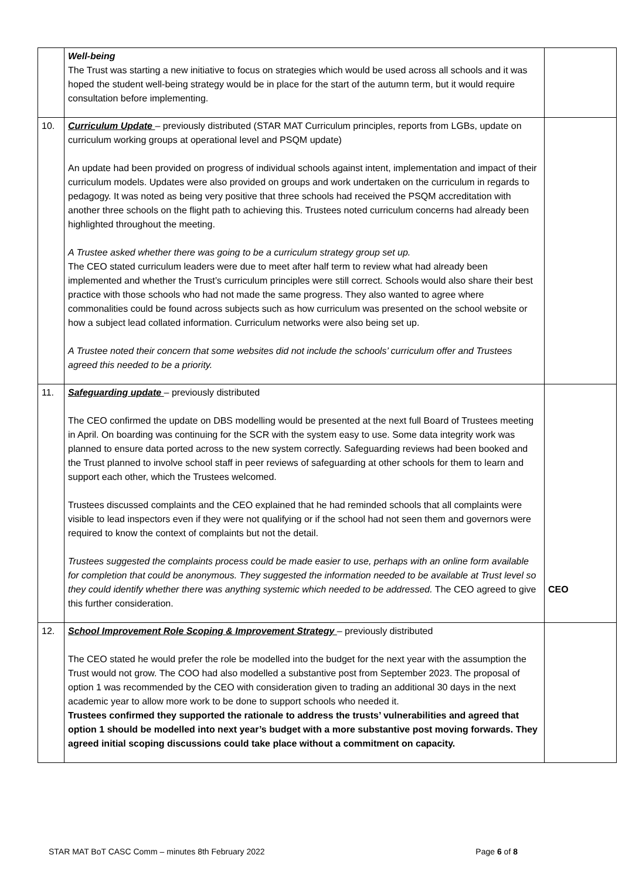| | Well-being The Trust was starting a new initiative to focus on strategies which would be used across all schools and it was hoped the student well-being strategy would be in place for the start of the autumn term, but it would require consultation before implementing. | |
| 10. | Curriculum Update – previously distributed (STAR MAT Curriculum principles, reports from LGBs, update on curriculum working groups at operational level and PSQM update) An update had been provided on progress of individual schools against intent, implementation and impact of their curriculum models. Updates were also provided on groups and work undertaken on the curriculum in regards to pedagogy. It was noted as being very positive that three schools had received the PSQM accreditation with another three schools on the flight path to achieving this. Trustees noted curriculum concerns had already been highlighted throughout the meeting. A Trustee asked whether there was going to be a curriculum strategy group set up. The CEO stated curriculum leaders were due to meet after half term to review what had already been implemented and whether the Trust’s curriculum principles were still correct. Schools would also share their best practice with those schools who had not made the same progress. They also wanted to agree where commonalities could be found across subjects such as how curriculum was presented on the school website or how a subject lead collated information. Curriculum networks were also being set up. A Trustee noted their concern that some websites did not include the schools’ curriculum offer and Trustees agreed this needed to be a priority. | |
| 11. | Safeguarding update – previously distributed The CEO confirmed the update on DBS modelling would be presented at the next full Board of Trustees meeting in April. On boarding was continuing for the SCR with the system easy to use. Some data integrity work was planned to ensure data ported across to the new system correctly. Safeguarding reviews had been booked and the Trust planned to involve school staff in peer reviews of safeguarding at other schools for them to learn and support each other, which the Trustees welcomed. Trustees discussed complaints and the CEO explained that he had reminded schools that all complaints were visible to lead inspectors even if they were not qualifying or if the school had not seen them and governors were required to know the context of complaints but not the detail. Trustees suggested the complaints process could be made easier to use, perhaps with an online form available for completion that could be anonymous. They suggested the information needed to be available at Trust level so they could identify whether there was anything systemic which needed to be addressed. The CEO agreed to give this further consideration. | CEO |
| 12. | School Improvement Role Scoping & Improvement Strategy – previously distributed The CEO stated he would prefer the role be modelled into the budget for the next year with the assumption the Trust would not grow. The COO had also modelled a substantive post from September 2023. The proposal of option 1 was recommended by the CEO with consideration given to trading an additional 30 days in the next academic year to allow more work to be done to support schools who needed it. Trustees confirmed they supported the rationale to address the trusts’ vulnerabilities and agreed that option 1 should be modelled into next year’s budget with a more substantive post moving forwards. They agreed initial scoping discussions could take place without a commitment on capacity. | |
STAR MAT BoT CASC Comm – minutes 8th February 2022 Page 6 of 8